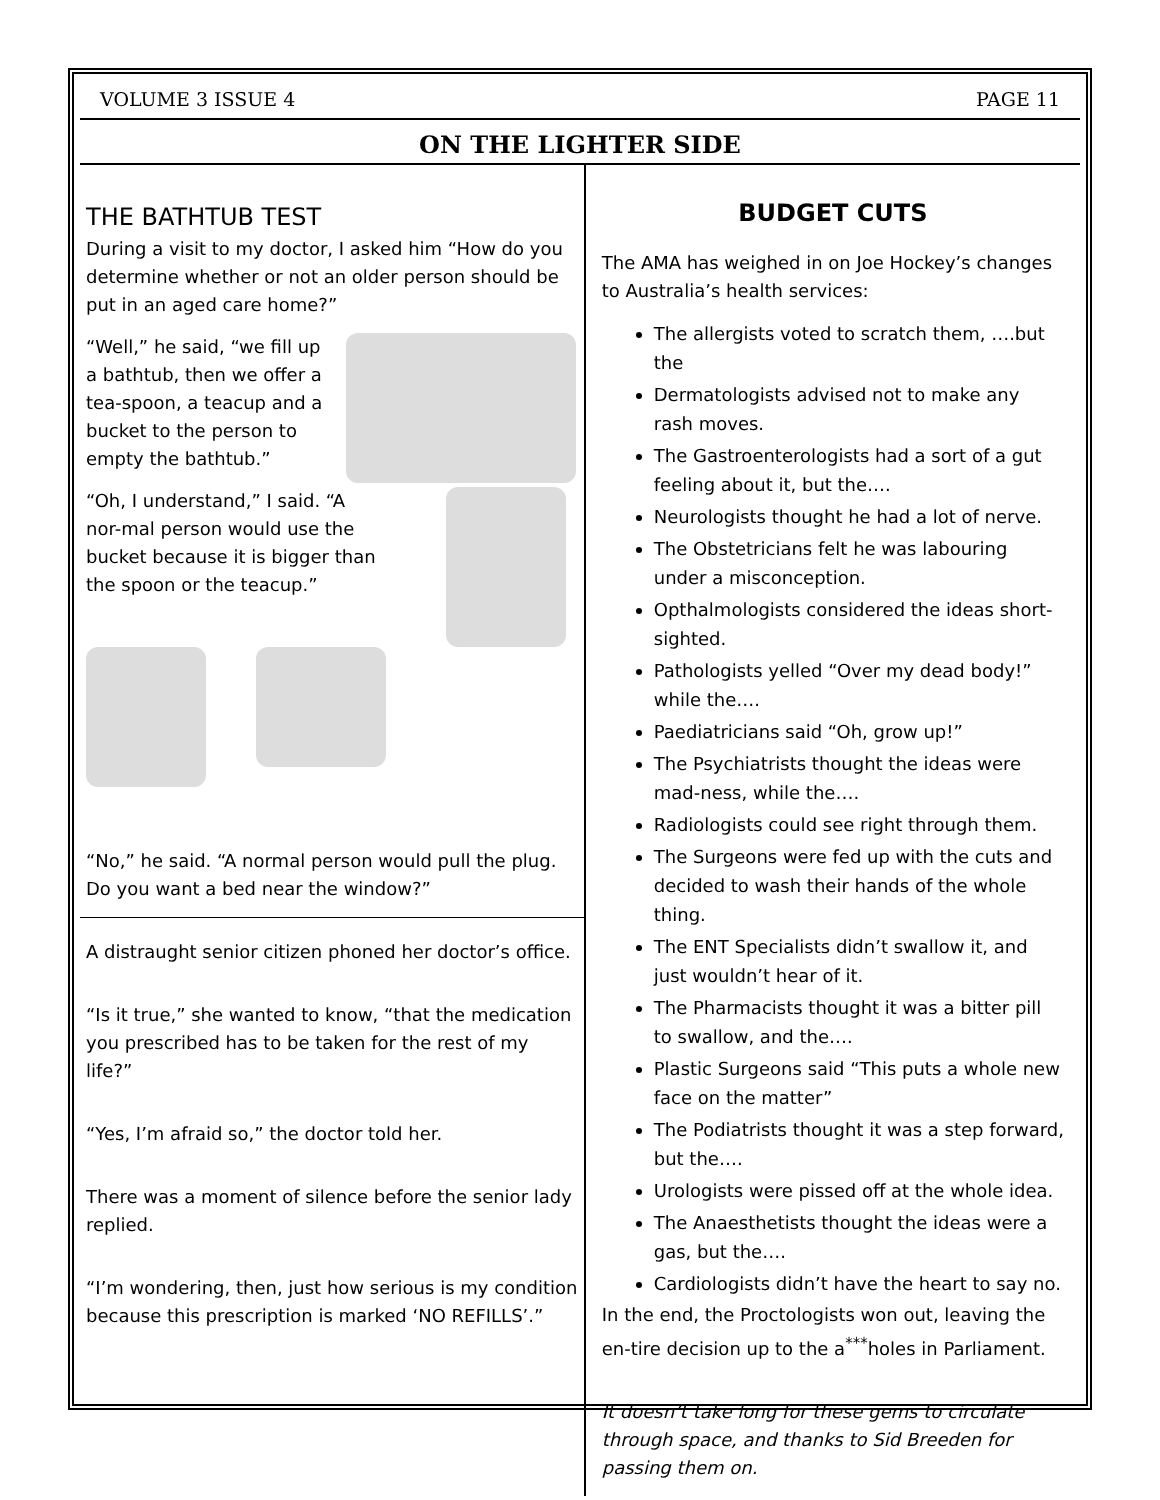VOLUME 3 ISSUE 4 PAGE 11
ON THE LIGHTER SIDE
THE BATHTUB TEST
During a visit to my doctor, I asked him “How do you determine whether or not an older person should be put in an aged care home?”
“Well,” he said, “we fill up a bathtub, then we offer a tea-spoon, a teacup and a bucket to the person to empty the bathtub.”
“Oh, I understand,” I said. “A nor-mal person would use the bucket because it is bigger than the spoon or the teacup.”
“No,” he said. “A normal person would pull the plug.
Do you want a bed near the window?”
A distraught senior citizen phoned her doctor’s office.
“Is it true,” she wanted to know, “that the medication you prescribed has to be taken for the rest of my life?”
“Yes, I’m afraid so,” the doctor told her.
There was a moment of silence before the senior lady replied.
“I’m wondering, then, just how serious is my condition because this prescription is marked ‘NO REFILLS’.”
BUDGET CUTS
The AMA has weighed in on Joe Hockey’s changes to Australia’s health services:
The allergists voted to scratch them, ….but the
Dermatologists advised not to make any rash moves.
The Gastroenterologists had a sort of a gut feeling about it, but the….
Neurologists thought he had a lot of nerve.
The Obstetricians felt he was labouring under a misconception.
Opthalmologists considered the ideas short-sighted.
Pathologists yelled “Over my dead body!” while the….
Paediatricians said “Oh, grow up!”
The Psychiatrists thought the ideas were mad-ness, while the….
Radiologists could see right through them.
The Surgeons were fed up with the cuts and decided to wash their hands of the whole thing.
The ENT Specialists didn’t swallow it, and just wouldn’t hear of it.
The Pharmacists thought it was a bitter pill to swallow, and the….
Plastic Surgeons said “This puts a whole new face on the matter”
The Podiatrists thought it was a step forward, but the….
Urologists were pissed off at the whole idea.
The Anaesthetists thought the ideas were a gas, but the….
Cardiologists didn’t have the heart to say no.
In the end, the Proctologists won out, leaving the en-tire decision up to the a<sup>***</sup>holes in Parliament.
It doesn’t take long for these gems to circulate through space, and thanks to Sid Breeden for passing them on.